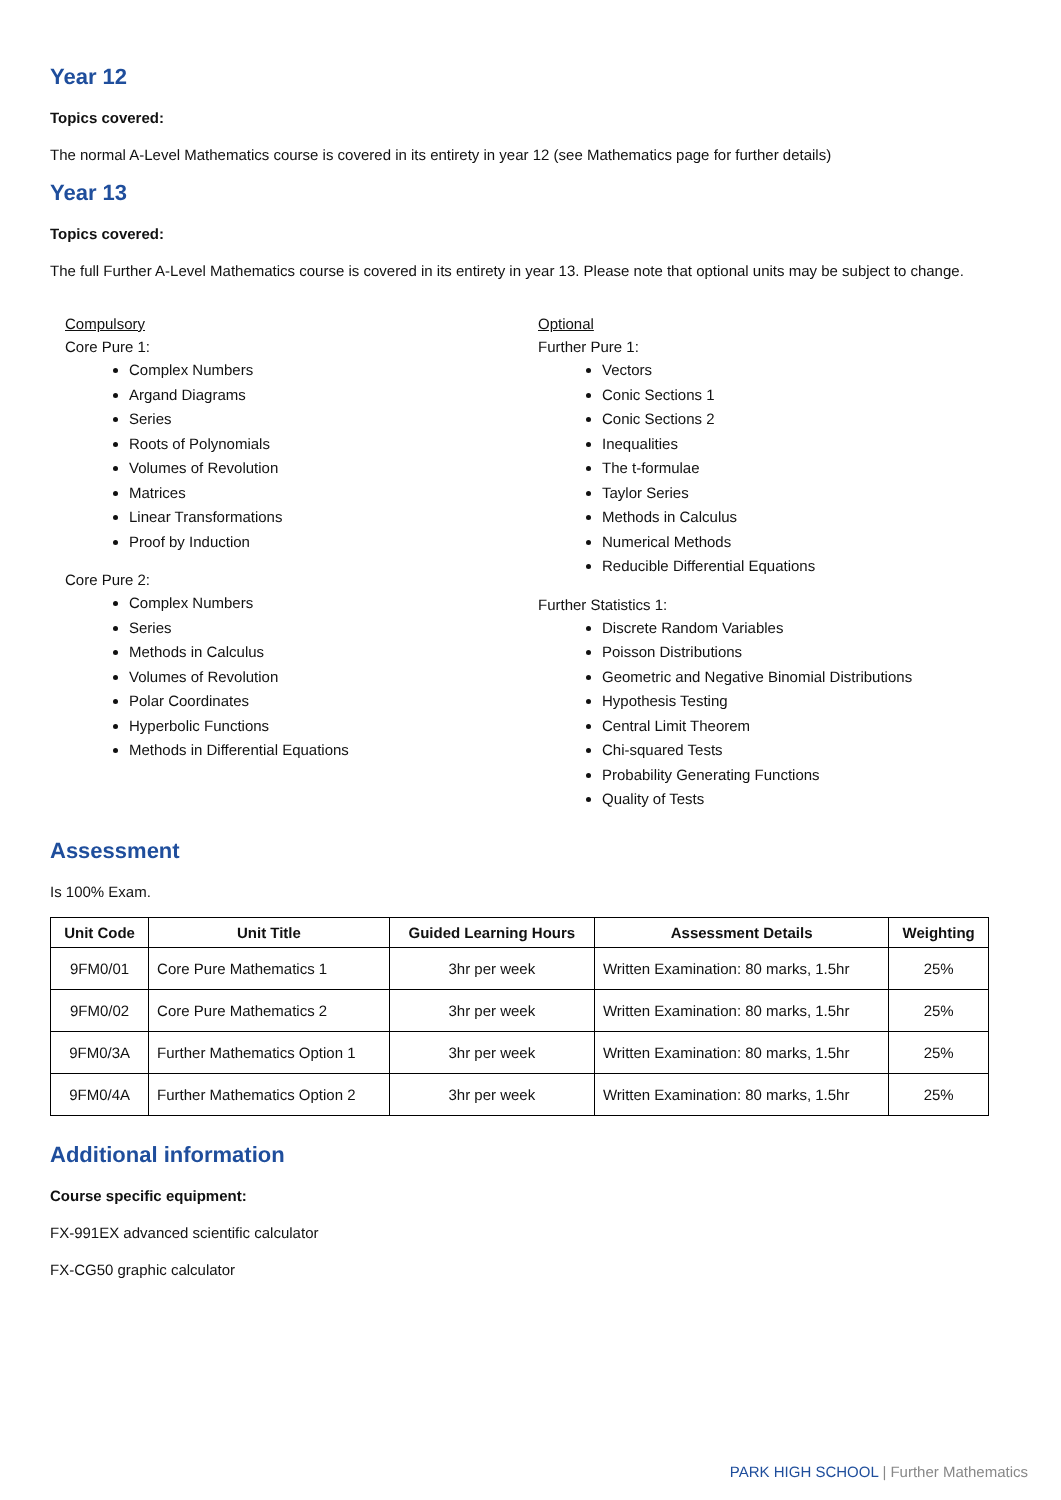Year 12
Topics covered:
The normal A-Level Mathematics course is covered in its entirety in year 12 (see Mathematics page for further details)
Year 13
Topics covered:
The full Further A-Level Mathematics course is covered in its entirety in year 13. Please note that optional units may be subject to change.
Compulsory
Core Pure 1:
Complex Numbers
Argand Diagrams
Series
Roots of Polynomials
Volumes of Revolution
Matrices
Linear Transformations
Proof by Induction
Core Pure 2:
Complex Numbers
Series
Methods in Calculus
Volumes of Revolution
Polar Coordinates
Hyperbolic Functions
Methods in Differential Equations
Optional
Further Pure 1:
Vectors
Conic Sections 1
Conic Sections 2
Inequalities
The t-formulae
Taylor Series
Methods in Calculus
Numerical Methods
Reducible Differential Equations
Further Statistics 1:
Discrete Random Variables
Poisson Distributions
Geometric and Negative Binomial Distributions
Hypothesis Testing
Central Limit Theorem
Chi-squared Tests
Probability Generating Functions
Quality of Tests
Assessment
Is 100% Exam.
| Unit Code | Unit Title | Guided Learning Hours | Assessment Details | Weighting |
| --- | --- | --- | --- | --- |
| 9FM0/01 | Core Pure Mathematics 1 | 3hr per week | Written Examination: 80 marks, 1.5hr | 25% |
| 9FM0/02 | Core Pure Mathematics 2 | 3hr per week | Written Examination: 80 marks, 1.5hr | 25% |
| 9FM0/3A | Further Mathematics Option 1 | 3hr per week | Written Examination: 80 marks, 1.5hr | 25% |
| 9FM0/4A | Further Mathematics Option 2 | 3hr per week | Written Examination: 80 marks, 1.5hr | 25% |
Additional information
Course specific equipment:
FX-991EX advanced scientific calculator
FX-CG50 graphic calculator
PARK HIGH SCHOOL | Further Mathematics